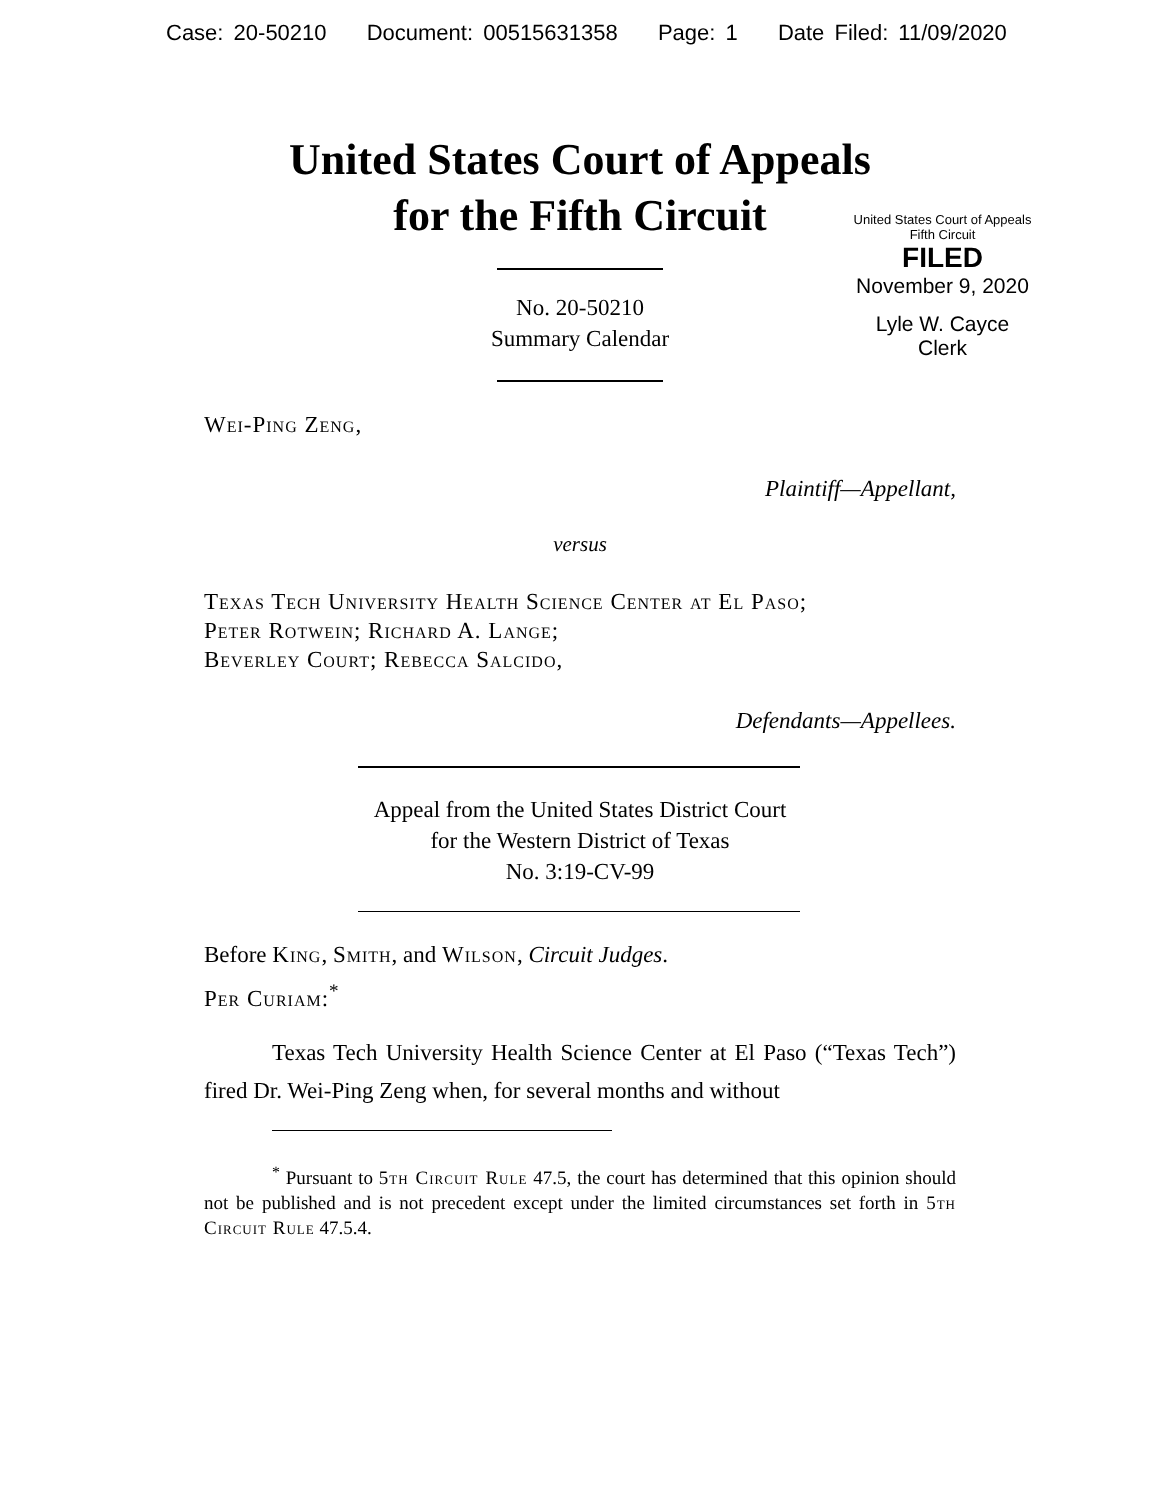Case: 20-50210 Document: 00515631358 Page: 1 Date Filed: 11/09/2020
United States Court of Appeals
for the Fifth Circuit
United States Court of Appeals
Fifth Circuit
FILED
November 9, 2020
Lyle W. Cayce
Clerk
No. 20-50210
Summary Calendar
Wei-Ping Zeng,
Plaintiff—Appellant,
versus
Texas Tech University Health Science Center at El Paso;
Peter Rotwein; Richard A. Lange;
Beverley Court; Rebecca Salcido,
Defendants—Appellees.
Appeal from the United States District Court
for the Western District of Texas
No. 3:19-CV-99
Before King, Smith, and Wilson, Circuit Judges.
Per Curiam:<sup>*</sup>
Texas Tech University Health Science Center at El Paso (“Texas Tech”) fired Dr. Wei-Ping Zeng when, for several months and without
<sup>*</sup> Pursuant to 5th Circuit Rule 47.5, the court has determined that this opinion should not be published and is not precedent except under the limited circumstances set forth in 5th Circuit Rule 47.5.4.